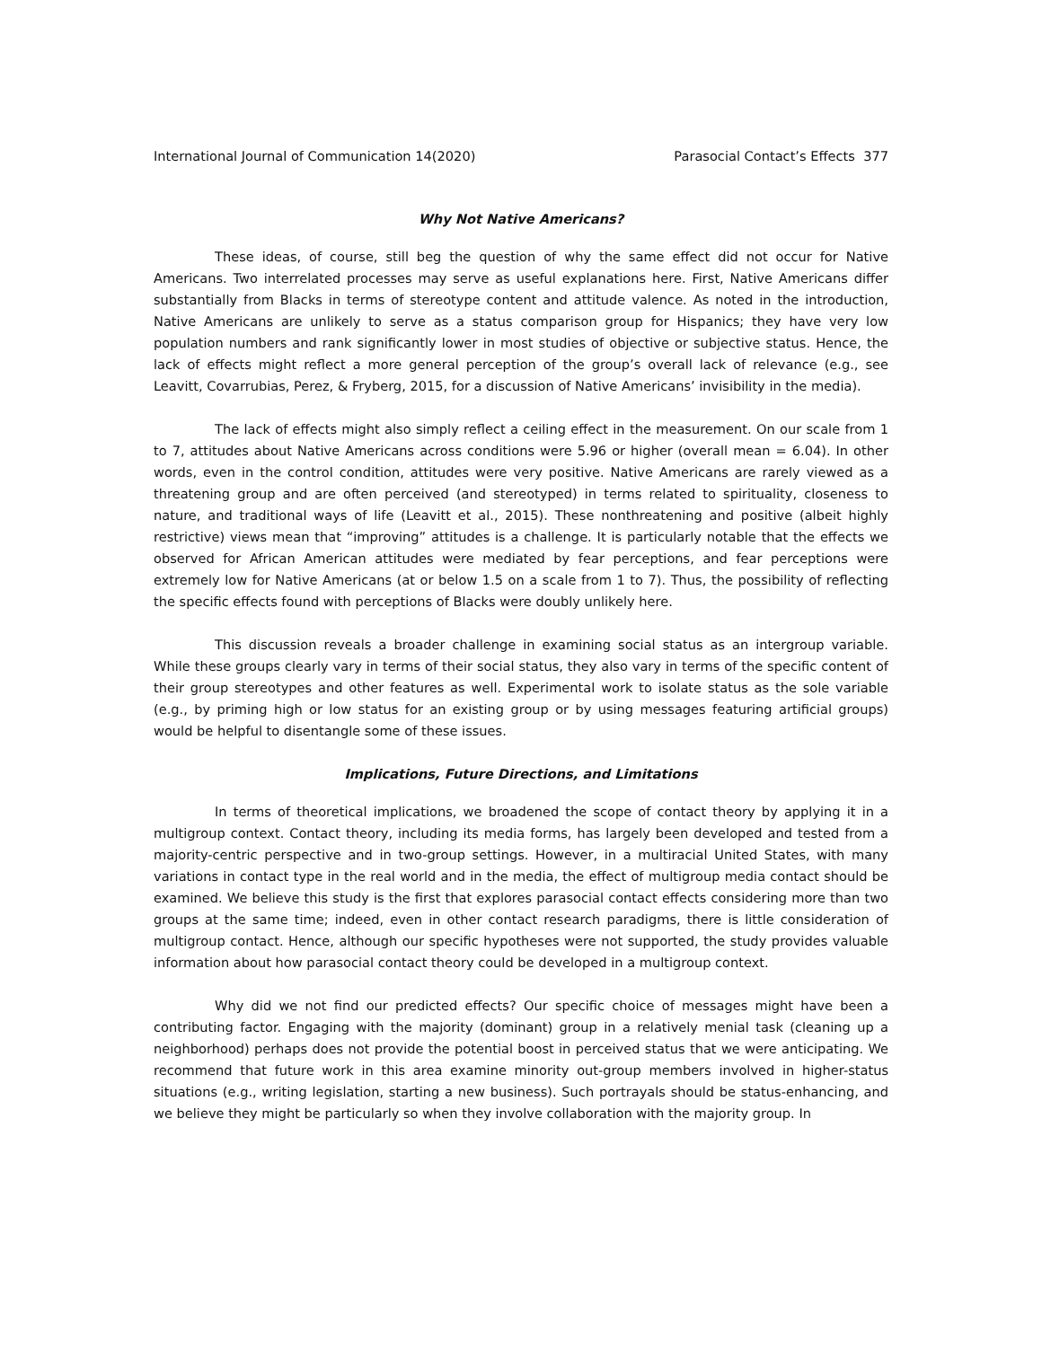International Journal of Communication 14(2020) Parasocial Contact’s Effects 377
Why Not Native Americans?
These ideas, of course, still beg the question of why the same effect did not occur for Native Americans. Two interrelated processes may serve as useful explanations here. First, Native Americans differ substantially from Blacks in terms of stereotype content and attitude valence. As noted in the introduction, Native Americans are unlikely to serve as a status comparison group for Hispanics; they have very low population numbers and rank significantly lower in most studies of objective or subjective status. Hence, the lack of effects might reflect a more general perception of the group’s overall lack of relevance (e.g., see Leavitt, Covarrubias, Perez, & Fryberg, 2015, for a discussion of Native Americans’ invisibility in the media).
The lack of effects might also simply reflect a ceiling effect in the measurement. On our scale from 1 to 7, attitudes about Native Americans across conditions were 5.96 or higher (overall mean = 6.04). In other words, even in the control condition, attitudes were very positive. Native Americans are rarely viewed as a threatening group and are often perceived (and stereotyped) in terms related to spirituality, closeness to nature, and traditional ways of life (Leavitt et al., 2015). These nonthreatening and positive (albeit highly restrictive) views mean that “improving” attitudes is a challenge. It is particularly notable that the effects we observed for African American attitudes were mediated by fear perceptions, and fear perceptions were extremely low for Native Americans (at or below 1.5 on a scale from 1 to 7). Thus, the possibility of reflecting the specific effects found with perceptions of Blacks were doubly unlikely here.
This discussion reveals a broader challenge in examining social status as an intergroup variable. While these groups clearly vary in terms of their social status, they also vary in terms of the specific content of their group stereotypes and other features as well. Experimental work to isolate status as the sole variable (e.g., by priming high or low status for an existing group or by using messages featuring artificial groups) would be helpful to disentangle some of these issues.
Implications, Future Directions, and Limitations
In terms of theoretical implications, we broadened the scope of contact theory by applying it in a multigroup context. Contact theory, including its media forms, has largely been developed and tested from a majority-centric perspective and in two-group settings. However, in a multiracial United States, with many variations in contact type in the real world and in the media, the effect of multigroup media contact should be examined. We believe this study is the first that explores parasocial contact effects considering more than two groups at the same time; indeed, even in other contact research paradigms, there is little consideration of multigroup contact. Hence, although our specific hypotheses were not supported, the study provides valuable information about how parasocial contact theory could be developed in a multigroup context.
Why did we not find our predicted effects? Our specific choice of messages might have been a contributing factor. Engaging with the majority (dominant) group in a relatively menial task (cleaning up a neighborhood) perhaps does not provide the potential boost in perceived status that we were anticipating. We recommend that future work in this area examine minority out-group members involved in higher-status situations (e.g., writing legislation, starting a new business). Such portrayals should be status-enhancing, and we believe they might be particularly so when they involve collaboration with the majority group. In